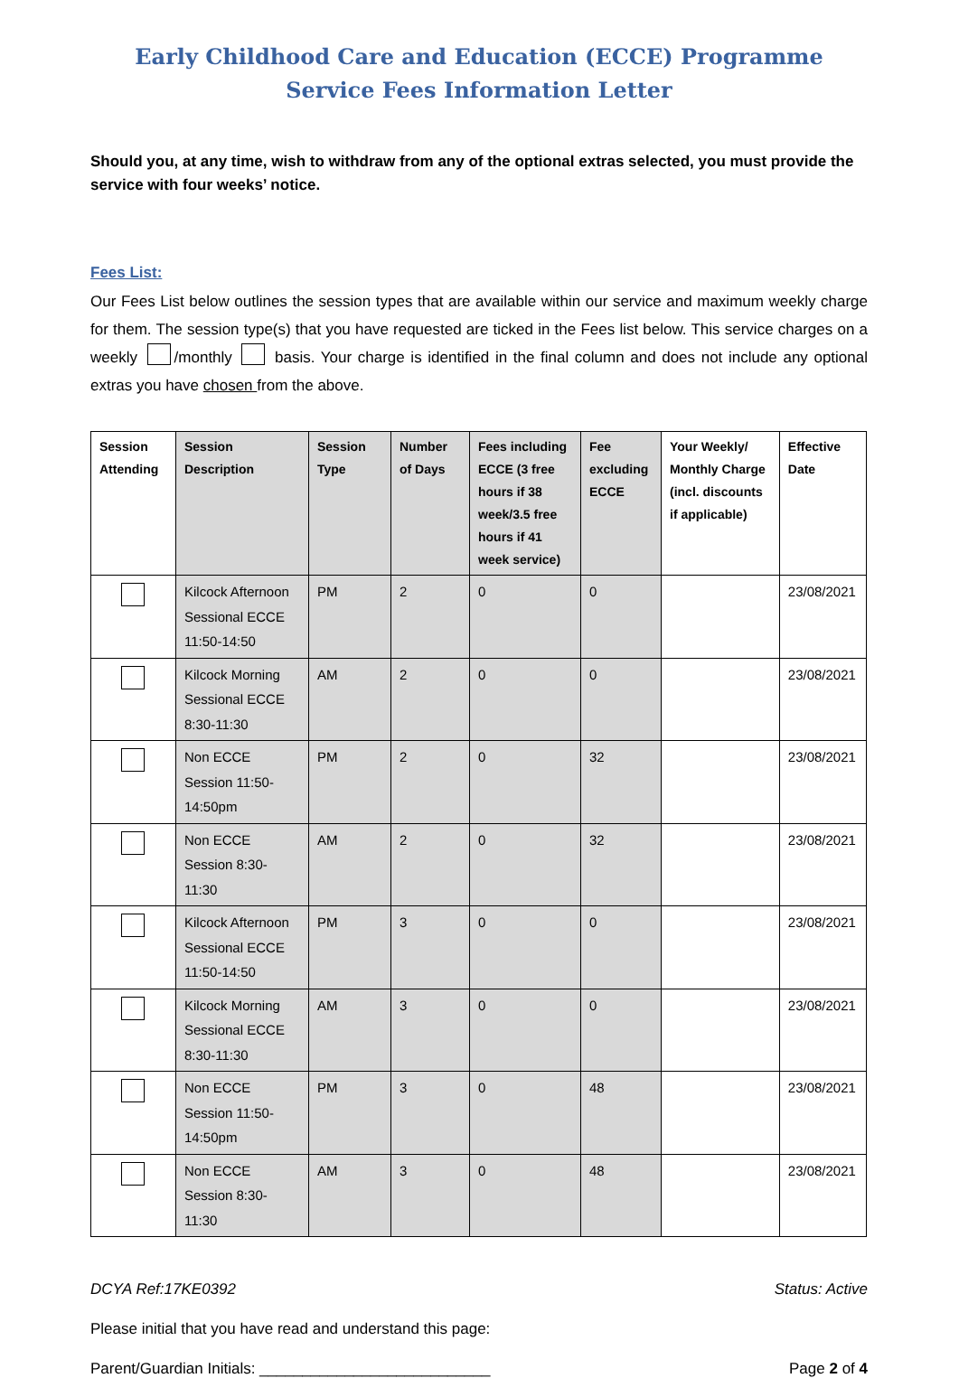Early Childhood Care and Education (ECCE) Programme
Service Fees Information Letter
Should you, at any time, wish to withdraw from any of the optional extras selected, you must provide the service with four weeks’ notice.
Fees List:
Our Fees List below outlines the session types that are available within our service and maximum weekly charge for them. The session type(s) that you have requested are ticked in the Fees list below. This service charges on a weekly /monthly basis. Your charge is identified in the final column and does not include any optional extras you have chosen from the above.
| Session Attending | Session Description | Session Type | Number of Days | Fees including ECCE (3 free hours if 38 week/3.5 free hours if 41 week service) | Fee excluding ECCE | Your Weekly/ Monthly Charge (incl. discounts if applicable) | Effective Date |
| --- | --- | --- | --- | --- | --- | --- | --- |
| | Kilcock Afternoon Sessional ECCE 11:50-14:50 | PM | 2 | 0 | 0 | | 23/08/2021 |
| | Kilcock Morning Sessional ECCE 8:30-11:30 | AM | 2 | 0 | 0 | | 23/08/2021 |
| | Non ECCE Session 11:50-14:50pm | PM | 2 | 0 | 32 | | 23/08/2021 |
| | Non ECCE Session 8:30-11:30 | AM | 2 | 0 | 32 | | 23/08/2021 |
| | Kilcock Afternoon Sessional ECCE 11:50-14:50 | PM | 3 | 0 | 0 | | 23/08/2021 |
| | Kilcock Morning Sessional ECCE 8:30-11:30 | AM | 3 | 0 | 0 | | 23/08/2021 |
| | Non ECCE Session 11:50-14:50pm | PM | 3 | 0 | 48 | | 23/08/2021 |
| | Non ECCE Session 8:30-11:30 | AM | 3 | 0 | 48 | | 23/08/2021 |
DCYA Ref:17KE0392 Status: Active
Please initial that you have read and understand this page:
Parent/Guardian Initials: ___________________________ Page 2 of 4